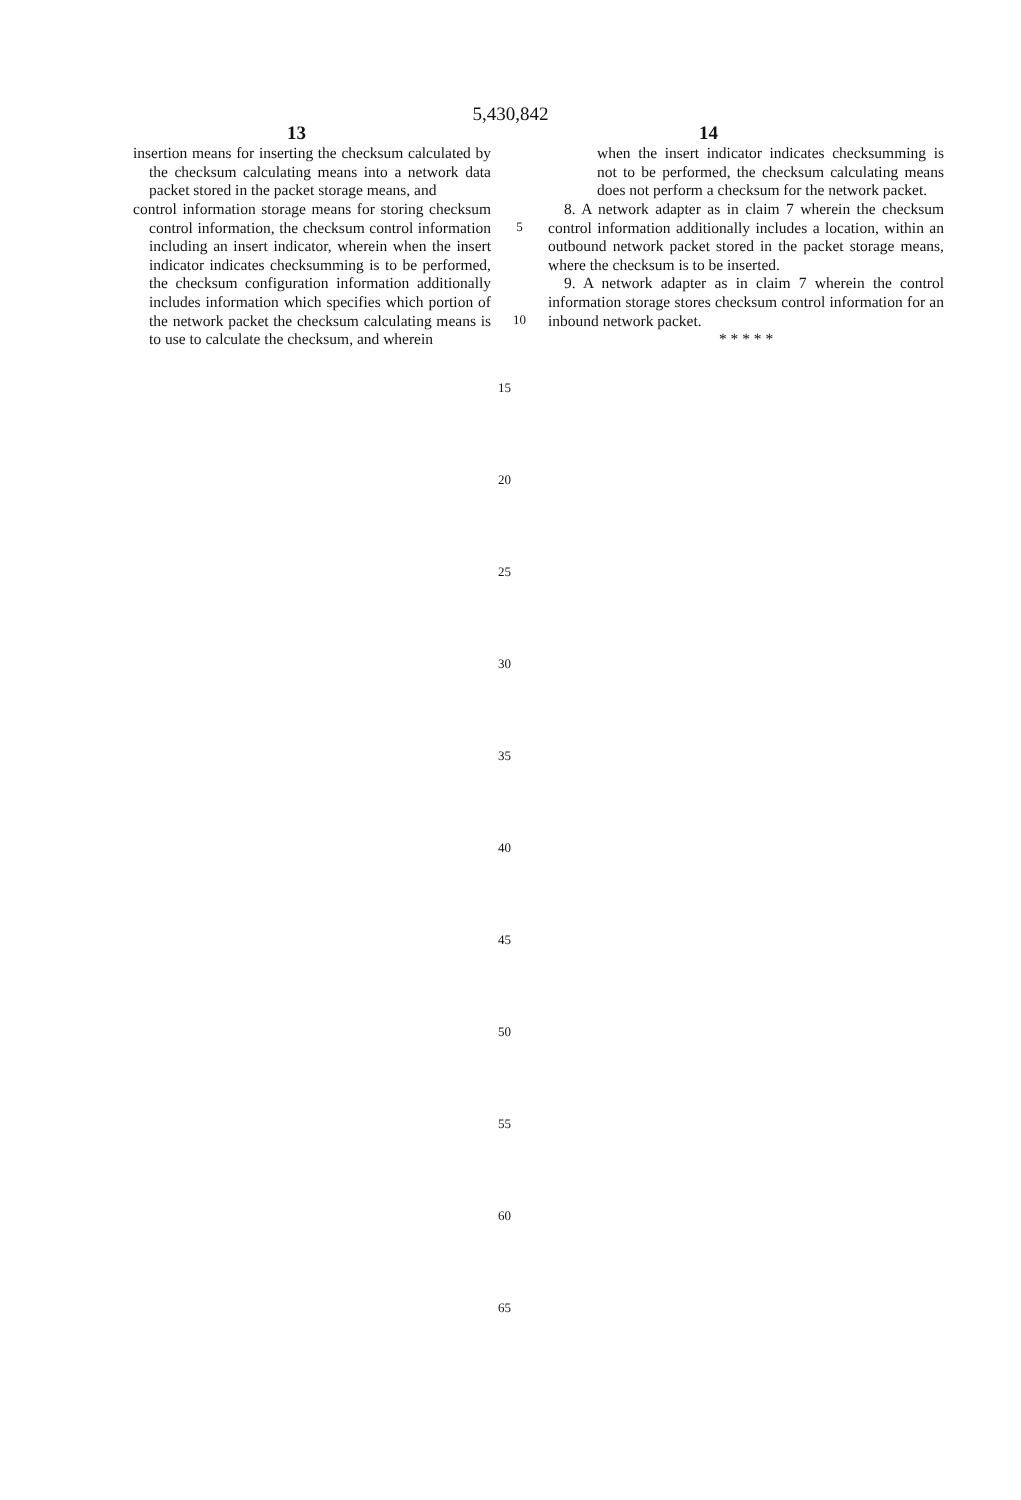5,430,842
13 14
insertion means for inserting the checksum calculated by the checksum calculating means into a network data packet stored in the packet storage means, and
control information storage means for storing checksum control information, the checksum control information including an insert indicator, wherein when the insert indicator indicates checksumming is to be performed, the checksum configuration information additionally includes information which specifies which portion of the network packet the checksum calculating means is to use to calculate the checksum, and wherein
5
10
when the insert indicator indicates checksumming is not to be performed, the checksum calculating means does not perform a checksum for the network packet.
8. A network adapter as in claim 7 wherein the checksum control information additionally includes a location, within an outbound network packet stored in the packet storage means, where the checksum is to be inserted.
9. A network adapter as in claim 7 wherein the control information storage stores checksum control information for an inbound network packet.
* * * * *
15
20
25
30
35
40
45
50
55
60
65